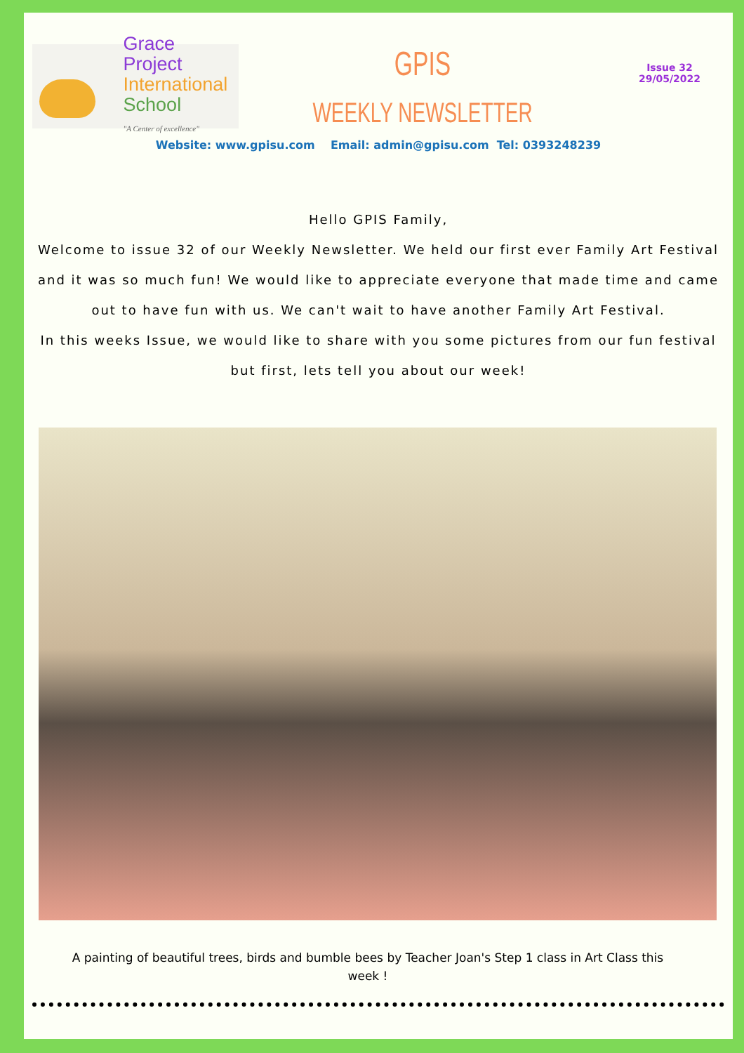Grace Project
International
School
"A Center of excellence"
GPIS
WEEKLY NEWSLETTER
Issue 32
29/05/2022
Website: www.gpisu.com Email: admin@gpisu.com Tel: 0393248239
Hello GPIS Family,
Welcome to issue 32 of our Weekly Newsletter. We held our first ever Family Art Festival and it was so much fun! We would like to appreciate everyone that made time and came out to have fun with us. We can't wait to have another Family Art Festival.
In this weeks Issue, we would like to share with you some pictures from our fun festival but first, lets tell you about our week!
A painting of beautiful trees, birds and bumble bees by Teacher Joan's Step 1 class in Art Class this week !